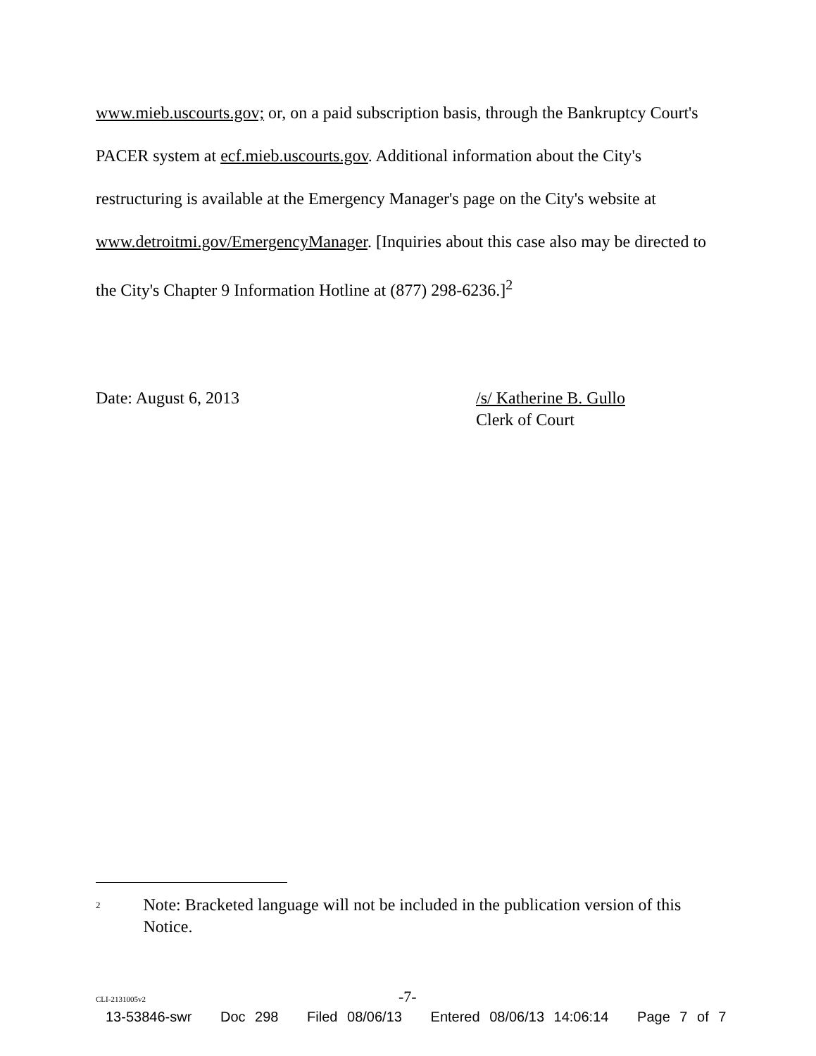www.mieb.uscourts.gov; or, on a paid subscription basis, through the Bankruptcy Court's PACER system at ecf.mieb.uscourts.gov. Additional information about the City's restructuring is available at the Emergency Manager's page on the City's website at www.detroitmi.gov/EmergencyManager. [Inquiries about this case also may be directed to the City's Chapter 9 Information Hotline at (877) 298-6236.]<sup>2</sup>
Date: August 6, 2013 /s/ Katherine B. Gullo
Clerk of Court
2
Note: Bracketed language will not be included in the publication version of this Notice.
CLI-2131005v2
-7-
13-53846-swr Doc 298 Filed 08/06/13 Entered 08/06/13 14:06:14 Page 7 of 7